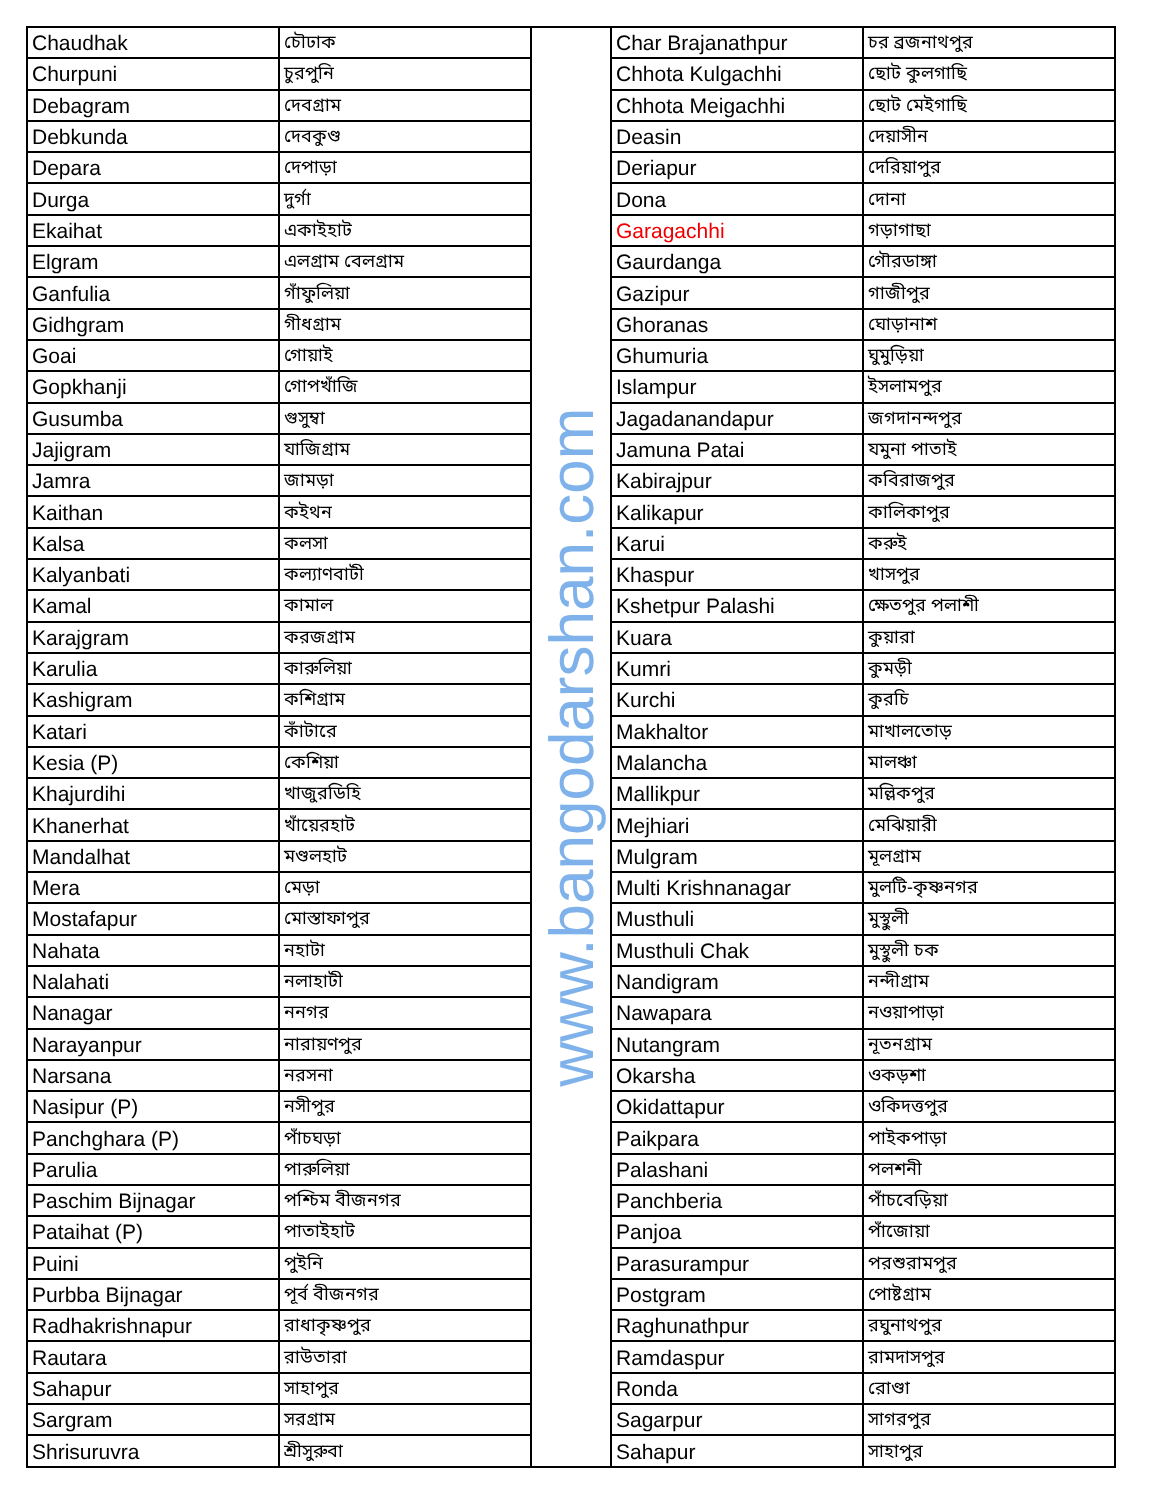| Chaudhak | চৌঢাক |
| Churpuni | চুরপুনি |
| Debagram | দেবগ্রাম |
| Debkunda | দেবকুণ্ড |
| Depara | দেপাড়া |
| Durga | দুর্গা |
| Ekaihat | একাইহাট |
| Elgram | এলগ্রাম বেলগ্রাম |
| Ganfulia | গাঁফুলিয়া |
| Gidhgram | গীধগ্রাম |
| Goai | গোয়াই |
| Gopkhanji | গোপখাঁজি |
| Gusumba | গুসুম্বা |
| Jajigram | যাজিগ্রাম |
| Jamra | জামড়া |
| Kaithan | কইথন |
| Kalsa | কলসা |
| Kalyanbati | কল্যাণবাটী |
| Kamal | কামাল |
| Karajgram | করজগ্রাম |
| Karulia | কারুলিয়া |
| Kashigram | কশিগ্রাম |
| Katari | কাঁটারে |
| Kesia (P) | কেশিয়া |
| Khajurdihi | খাজুরডিহি |
| Khanerhat | খাঁয়েরহাট |
| Mandalhat | মণ্ডলহাট |
| Mera | মেড়া |
| Mostafapur | মোস্তাফাপুর |
| Nahata | নহাটা |
| Nalahati | নলাহাটী |
| Nanagar | ননগর |
| Narayanpur | নারায়ণপুর |
| Narsana | নরসনা |
| Nasipur (P) | নসীপুর |
| Panchghara (P) | পাঁচঘড়া |
| Parulia | পারুলিয়া |
| Paschim Bijnagar | পশ্চিম বীজনগর |
| Pataihat (P) | পাতাইহাট |
| Puini | পুইনি |
| Purbba Bijnagar | পূর্ব বীজনগর |
| Radhakrishnapur | রাধাকৃষ্ণপুর |
| Rautara | রাউতারা |
| Sahapur | সাহাপুর |
| Sargram | সরগ্রাম |
| Shrisuruvra | শ্রীসুরুবা |
www.bangodarshan.com
| Char Brajanathpur | চর ব্রজনাথপুর |
| Chhota Kulgachhi | ছোট কুলগাছি |
| Chhota Meigachhi | ছোট মেইগাছি |
| Deasin | দেয়াসীন |
| Deriapur | দেরিয়াপুর |
| Dona | দোনা |
| Garagachhi | গড়াগাছা |
| Gaurdanga | গৌরডাঙ্গা |
| Gazipur | গাজীপুর |
| Ghoranas | ঘোড়ানাশ |
| Ghumuria | ঘুমুড়িয়া |
| Islampur | ইসলামপুর |
| Jagadanandapur | জগদানন্দপুর |
| Jamuna Patai | যমুনা পাতাই |
| Kabirajpur | কবিরাজপুর |
| Kalikapur | কালিকাপুর |
| Karui | করুই |
| Khaspur | খাসপুর |
| Kshetpur Palashi | ক্ষেতপুর পলাশী |
| Kuara | কুয়ারা |
| Kumri | কুমড়ী |
| Kurchi | কুরচি |
| Makhaltor | মাখালতোড় |
| Malancha | মালঞ্চা |
| Mallikpur | মল্লিকপুর |
| Mejhiari | মেঝিয়ারী |
| Mulgram | মূলগ্রাম |
| Multi Krishnanagar | মুলটি-কৃষ্ণনগর |
| Musthuli | মুস্থুলী |
| Musthuli Chak | মুস্থুলী চক |
| Nandigram | নন্দীগ্রাম |
| Nawapara | নওয়াপাড়া |
| Nutangram | নূতনগ্রাম |
| Okarsha | ওকড়শা |
| Okidattapur | ওকিদত্তপুর |
| Paikpara | পাইকপাড়া |
| Palashani | পলশনী |
| Panchberia | পাঁচবেড়িয়া |
| Panjoa | পাঁজোয়া |
| Parasurampur | পরশুরামপুর |
| Postgram | পোষ্টগ্রাম |
| Raghunathpur | রঘুনাথপুর |
| Ramdaspur | রামদাসপুর |
| Ronda | রোণ্ডা |
| Sagarpur | সাগরপুর |
| Sahapur | সাহাপুর |